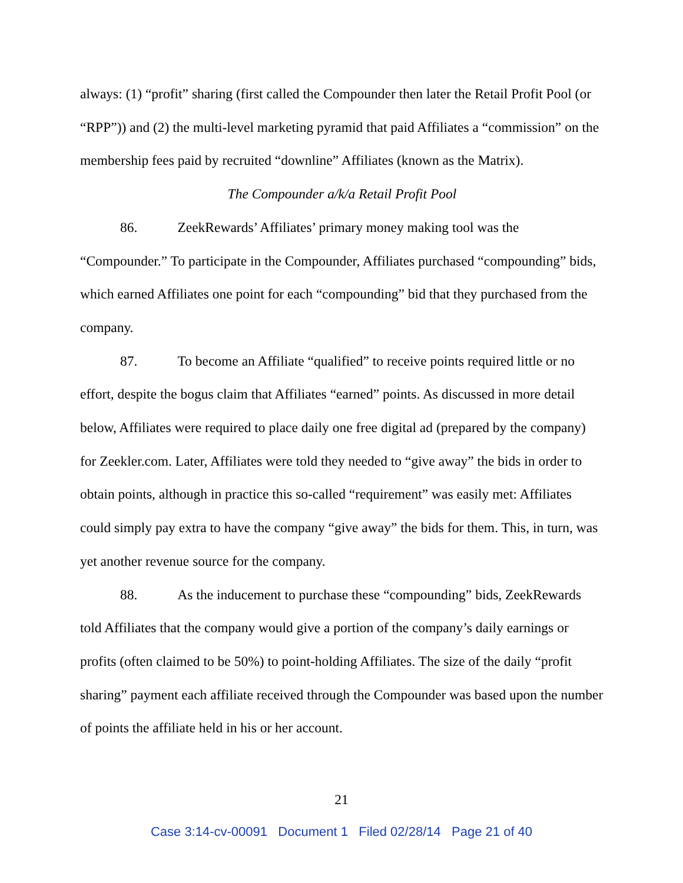always: (1) “profit” sharing (first called the Compounder then later the Retail Profit Pool (or “RPP”)) and (2) the multi-level marketing pyramid that paid Affiliates a “commission” on the membership fees paid by recruited “downline” Affiliates (known as the Matrix).
The Compounder a/k/a Retail Profit Pool
86. ZeekRewards’ Affiliates’ primary money making tool was the “Compounder.” To participate in the Compounder, Affiliates purchased “compounding” bids, which earned Affiliates one point for each “compounding” bid that they purchased from the company.
87. To become an Affiliate “qualified” to receive points required little or no effort, despite the bogus claim that Affiliates “earned” points. As discussed in more detail below, Affiliates were required to place daily one free digital ad (prepared by the company) for Zeekler.com. Later, Affiliates were told they needed to “give away” the bids in order to obtain points, although in practice this so-called “requirement” was easily met: Affiliates could simply pay extra to have the company “give away” the bids for them. This, in turn, was yet another revenue source for the company.
88. As the inducement to purchase these “compounding” bids, ZeekRewards told Affiliates that the company would give a portion of the company’s daily earnings or profits (often claimed to be 50%) to point-holding Affiliates. The size of the daily “profit sharing” payment each affiliate received through the Compounder was based upon the number of points the affiliate held in his or her account.
21
Case 3:14-cv-00091 Document 1 Filed 02/28/14 Page 21 of 40